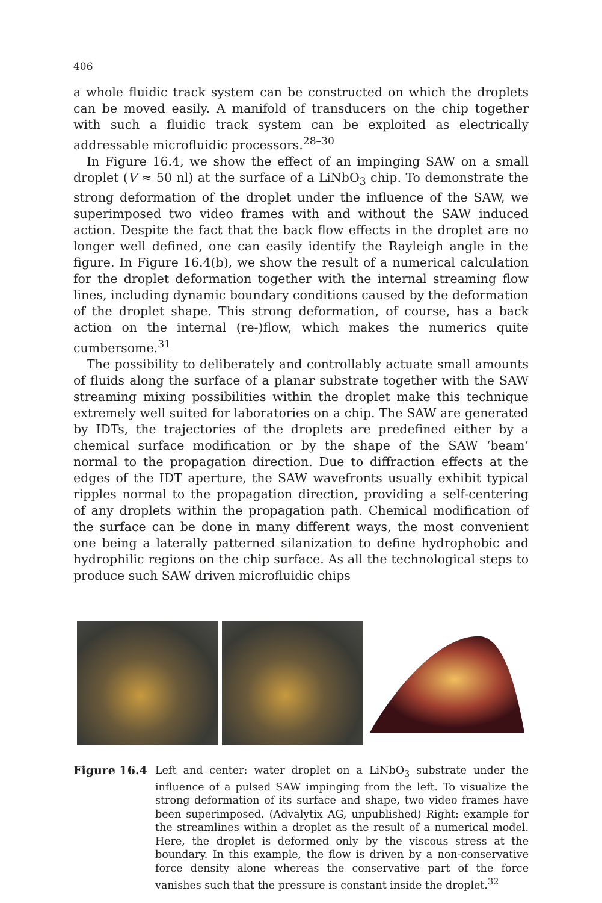406
a whole fluidic track system can be constructed on which the droplets can be moved easily. A manifold of transducers on the chip together with such a fluidic track system can be exploited as electrically addressable microfluidic processors.<sup>28–30</sup>
In Figure 16.4, we show the effect of an impinging SAW on a small droplet (V ≈ 50 nl) at the surface of a LiNbO<sub>3</sub> chip. To demonstrate the strong deformation of the droplet under the influence of the SAW, we superimposed two video frames with and without the SAW induced action. Despite the fact that the back flow effects in the droplet are no longer well defined, one can easily identify the Rayleigh angle in the figure. In Figure 16.4(b), we show the result of a numerical calculation for the droplet deformation together with the internal streaming flow lines, including dynamic boundary conditions caused by the deformation of the droplet shape. This strong deformation, of course, has a back action on the internal (re-)flow, which makes the numerics quite cumbersome.<sup>31</sup>
The possibility to deliberately and controllably actuate small amounts of fluids along the surface of a planar substrate together with the SAW streaming mixing possibilities within the droplet make this technique extremely well suited for laboratories on a chip. The SAW are generated by IDTs, the trajectories of the droplets are predefined either by a chemical surface modification or by the shape of the SAW ‘beam’ normal to the propagation direction. Due to diffraction effects at the edges of the IDT aperture, the SAW wavefronts usually exhibit typical ripples normal to the propagation direction, providing a self-centering of any droplets within the propagation path. Chemical modification of the surface can be done in many different ways, the most convenient one being a laterally patterned silanization to define hydrophobic and hydrophilic regions on the chip surface. As all the technological steps to produce such SAW driven microfluidic chips
Figure 16.4 Left and center: water droplet on a LiNbO<sub>3</sub> substrate under the influence of a pulsed SAW impinging from the left. To visualize the strong deformation of its surface and shape, two video frames have been superimposed. (Advalytix AG, unpublished) Right: example for the streamlines within a droplet as the result of a numerical model. Here, the droplet is deformed only by the viscous stress at the boundary. In this example, the flow is driven by a non-conservative force density alone whereas the conservative part of the force vanishes such that the pressure is constant inside the droplet.<sup>32</sup>